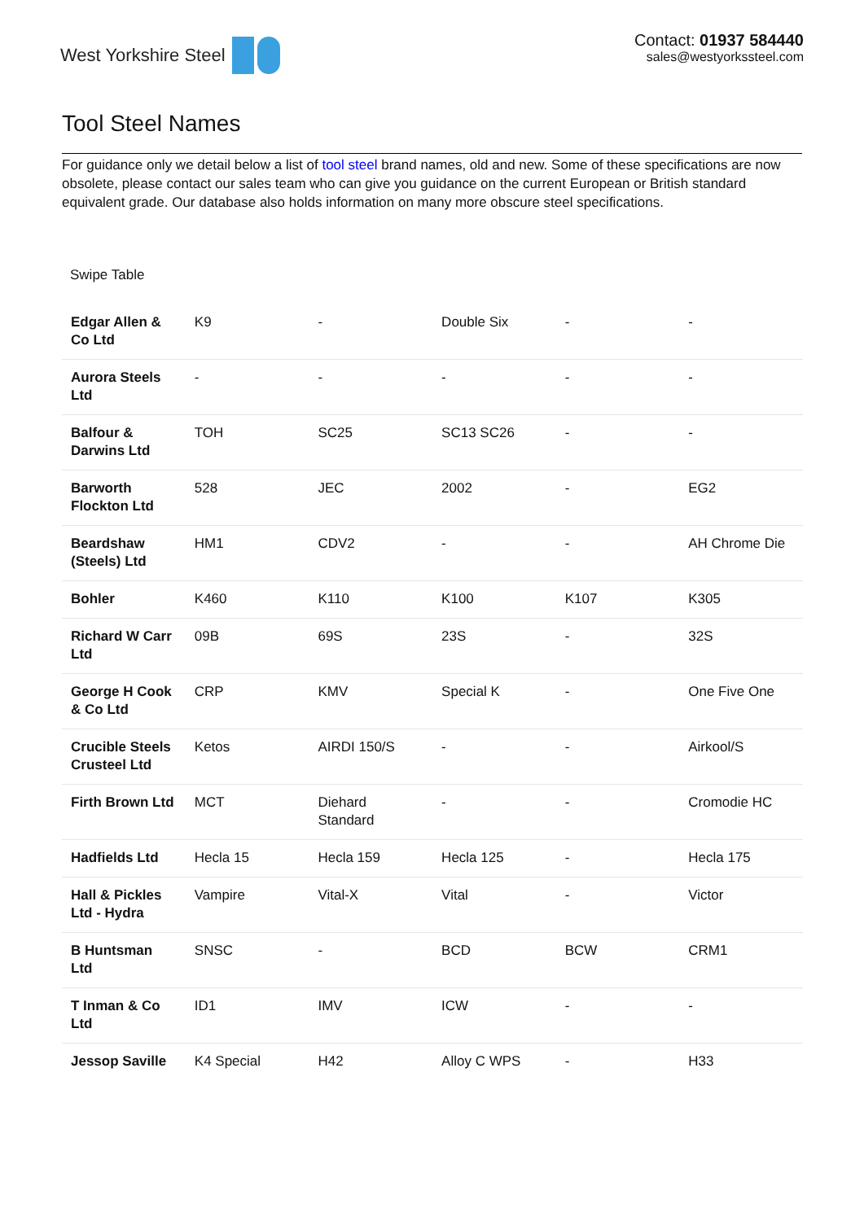West Yorkshire Steel Contact: 01937 584440
sales@westyorkssteel.com
Tool Steel Names
For guidance only we detail below a list of tool steel brand names, old and new. Some of these specifications are now obsolete, please contact our sales team who can give you guidance on the current European or British standard equivalent grade. Our database also holds information on many more obscure steel specifications.
Swipe Table
| Edgar Allen & Co Ltd | K9 | - | Double Six | - | - |
| Aurora Steels Ltd | - | - | - | - | - |
| Balfour & Darwins Ltd | TOH | SC25 | SC13 SC26 | - | - |
| Barworth Flockton Ltd | 528 | JEC | 2002 | - | EG2 |
| Beardshaw (Steels) Ltd | HM1 | CDV2 | - | - | AH Chrome Die |
| Bohler | K460 | K110 | K100 | K107 | K305 |
| Richard W Carr Ltd | 09B | 69S | 23S | - | 32S |
| George H Cook & Co Ltd | CRP | KMV | Special K | - | One Five One |
| Crucible Steels Crusteel Ltd | Ketos | AIRDI 150/S | - | - | Airkool/S |
| Firth Brown Ltd | MCT | Diehard Standard | - | - | Cromodie HC |
| Hadfields Ltd | Hecla 15 | Hecla 159 | Hecla 125 | - | Hecla 175 |
| Hall & Pickles Ltd - Hydra | Vampire | Vital-X | Vital | - | Victor |
| B Huntsman Ltd | SNSC | - | BCD | BCW | CRM1 |
| T Inman & Co Ltd | ID1 | IMV | ICW | - | - |
| Jessop Saville | K4 Special | H42 | Alloy C WPS | - | H33 |